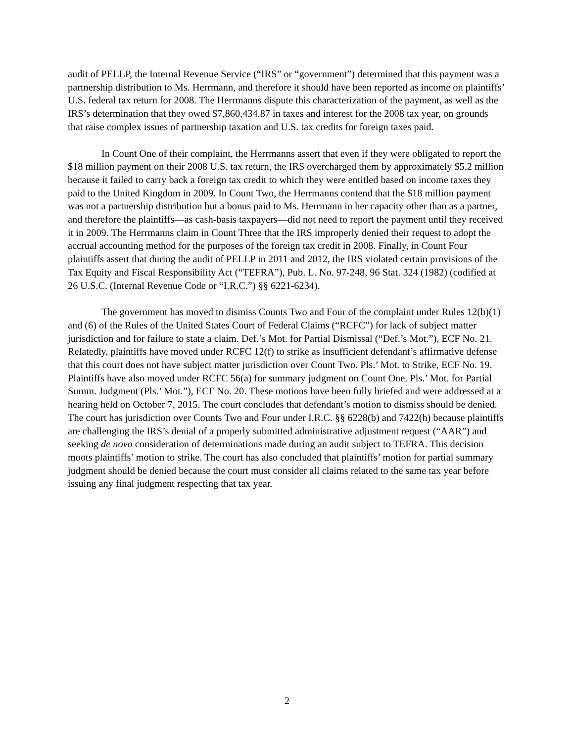audit of PELLP, the Internal Revenue Service (“IRS” or “government”) determined that this payment was a partnership distribution to Ms. Herrmann, and therefore it should have been reported as income on plaintiffs’ U.S. federal tax return for 2008. The Herrmanns dispute this characterization of the payment, as well as the IRS’s determination that they owed $7,860,434.87 in taxes and interest for the 2008 tax year, on grounds that raise complex issues of partnership taxation and U.S. tax credits for foreign taxes paid.
In Count One of their complaint, the Herrmanns assert that even if they were obligated to report the $18 million payment on their 2008 U.S. tax return, the IRS overcharged them by approximately $5.2 million because it failed to carry back a foreign tax credit to which they were entitled based on income taxes they paid to the United Kingdom in 2009. In Count Two, the Herrmanns contend that the $18 million payment was not a partnership distribution but a bonus paid to Ms. Herrmann in her capacity other than as a partner, and therefore the plaintiffs—as cash-basis taxpayers—did not need to report the payment until they received it in 2009. The Herrmanns claim in Count Three that the IRS improperly denied their request to adopt the accrual accounting method for the purposes of the foreign tax credit in 2008. Finally, in Count Four plaintiffs assert that during the audit of PELLP in 2011 and 2012, the IRS violated certain provisions of the Tax Equity and Fiscal Responsibility Act (“TEFRA”), Pub. L. No. 97-248, 96 Stat. 324 (1982) (codified at 26 U.S.C. (Internal Revenue Code or “I.R.C.”) §§ 6221-6234).
The government has moved to dismiss Counts Two and Four of the complaint under Rules 12(b)(1) and (6) of the Rules of the United States Court of Federal Claims (“RCFC”) for lack of subject matter jurisdiction and for failure to state a claim. Def.’s Mot. for Partial Dismissal (“Def.’s Mot.”), ECF No. 21. Relatedly, plaintiffs have moved under RCFC 12(f) to strike as insufficient defendant’s affirmative defense that this court does not have subject matter jurisdiction over Count Two. Pls.’ Mot. to Strike, ECF No. 19. Plaintiffs have also moved under RCFC 56(a) for summary judgment on Count One. Pls.’ Mot. for Partial Summ. Judgment (Pls.’ Mot.”), ECF No. 20. These motions have been fully briefed and were addressed at a hearing held on October 7, 2015. The court concludes that defendant’s motion to dismiss should be denied. The court has jurisdiction over Counts Two and Four under I.R.C. §§ 6228(b) and 7422(h) because plaintiffs are challenging the IRS’s denial of a properly submitted administrative adjustment request (“AAR”) and seeking de novo consideration of determinations made during an audit subject to TEFRA. This decision moots plaintiffs’ motion to strike. The court has also concluded that plaintiffs’ motion for partial summary judgment should be denied because the court must consider all claims related to the same tax year before issuing any final judgment respecting that tax year.
2